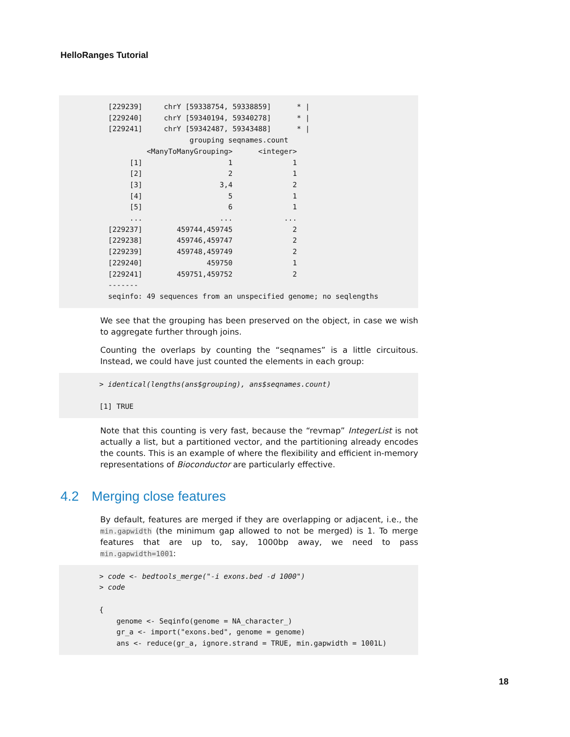HelloRanges Tutorial
[229239]     chrY [59338754, 59338859]      * |
[229240]     chrY [59340194, 59340278]      * |
[229241]     chrY [59342487, 59343488]      * |
                   grouping seqnames.count
         <ManyToManyGrouping>      <integer>
     [1]                    1              1
     [2]                    2              1
     [3]                  3,4              2
     [4]                    5              1
     [5]                    6              1
     ...                  ...            ...
[229237]        459744,459745              2
[229238]        459746,459747              2
[229239]        459748,459749              2
[229240]               459750              1
[229241]        459751,459752              2
-------
seqinfo: 49 sequences from an unspecified genome; no seqlengths
We see that the grouping has been preserved on the object, in case we wish to aggregate further through joins.
Counting the overlaps by counting the “seqnames” is a little circuitous. Instead, we could have just counted the elements in each group:
> identical(lengths(ans$grouping), ans$seqnames.count)

[1] TRUE
Note that this counting is very fast, because the “revmap” IntegerList is not actually a list, but a partitioned vector, and the partitioning already encodes the counts. This is an example of where the flexibility and efficient in-memory representations of Bioconductor are particularly effective.
4.2 Merging close features
By default, features are merged if they are overlapping or adjacent, i.e., the min.gapwidth (the minimum gap allowed to not be merged) is 1. To merge features that are up to, say, 1000bp away, we need to pass min.gapwidth=1001:
> code <- bedtools_merge("-i exons.bed -d 1000")
> code

{
    genome <- Seqinfo(genome = NA_character_)
    gr_a <- import("exons.bed", genome = genome)
    ans <- reduce(gr_a, ignore.strand = TRUE, min.gapwidth = 1001L)
18